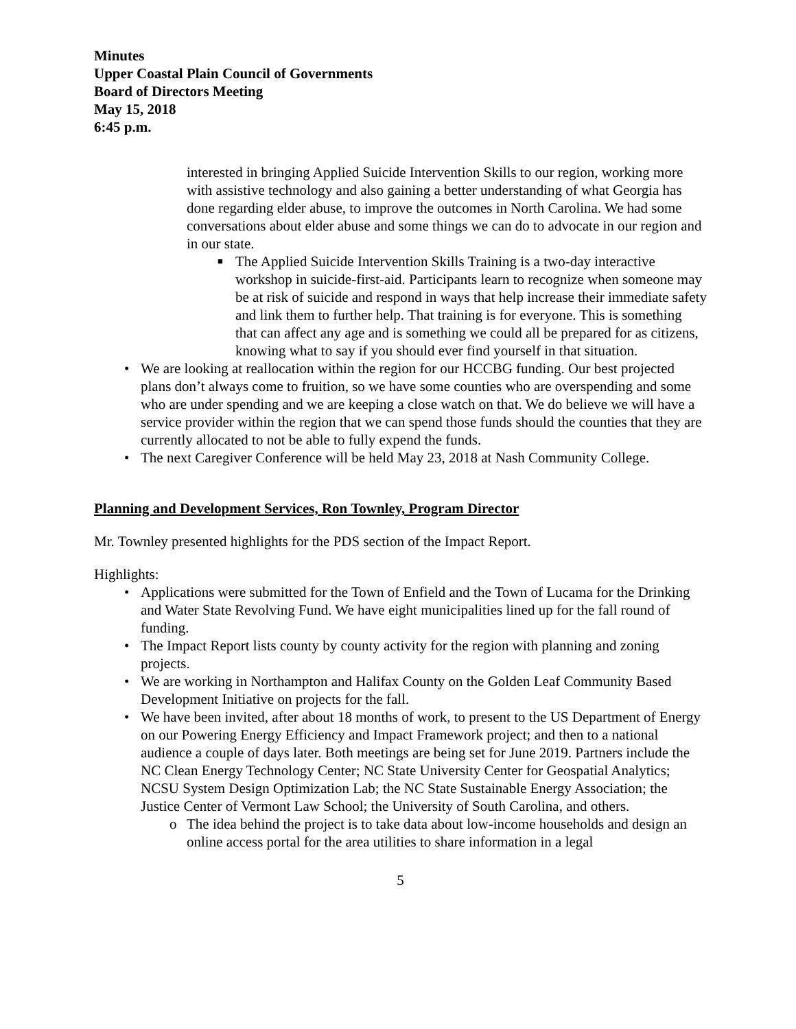Minutes
Upper Coastal Plain Council of Governments
Board of Directors Meeting
May 15, 2018
6:45 p.m.
interested in bringing Applied Suicide Intervention Skills to our region, working more with assistive technology and also gaining a better understanding of what Georgia has done regarding elder abuse, to improve the outcomes in North Carolina. We had some conversations about elder abuse and some things we can do to advocate in our region and in our state.
■ The Applied Suicide Intervention Skills Training is a two-day interactive workshop in suicide-first-aid. Participants learn to recognize when someone may be at risk of suicide and respond in ways that help increase their immediate safety and link them to further help. That training is for everyone. This is something that can affect any age and is something we could all be prepared for as citizens, knowing what to say if you should ever find yourself in that situation.
We are looking at reallocation within the region for our HCCBG funding. Our best projected plans don’t always come to fruition, so we have some counties who are overspending and some who are under spending and we are keeping a close watch on that. We do believe we will have a service provider within the region that we can spend those funds should the counties that they are currently allocated to not be able to fully expend the funds.
The next Caregiver Conference will be held May 23, 2018 at Nash Community College.
Planning and Development Services, Ron Townley, Program Director
Mr. Townley presented highlights for the PDS section of the Impact Report.
Highlights:
Applications were submitted for the Town of Enfield and the Town of Lucama for the Drinking and Water State Revolving Fund. We have eight municipalities lined up for the fall round of funding.
The Impact Report lists county by county activity for the region with planning and zoning projects.
We are working in Northampton and Halifax County on the Golden Leaf Community Based Development Initiative on projects for the fall.
We have been invited, after about 18 months of work, to present to the US Department of Energy on our Powering Energy Efficiency and Impact Framework project; and then to a national audience a couple of days later. Both meetings are being set for June 2019. Partners include the NC Clean Energy Technology Center; NC State University Center for Geospatial Analytics; NCSU System Design Optimization Lab; the NC State Sustainable Energy Association; the Justice Center of Vermont Law School; the University of South Carolina, and others.
o The idea behind the project is to take data about low-income households and design an online access portal for the area utilities to share information in a legal
5